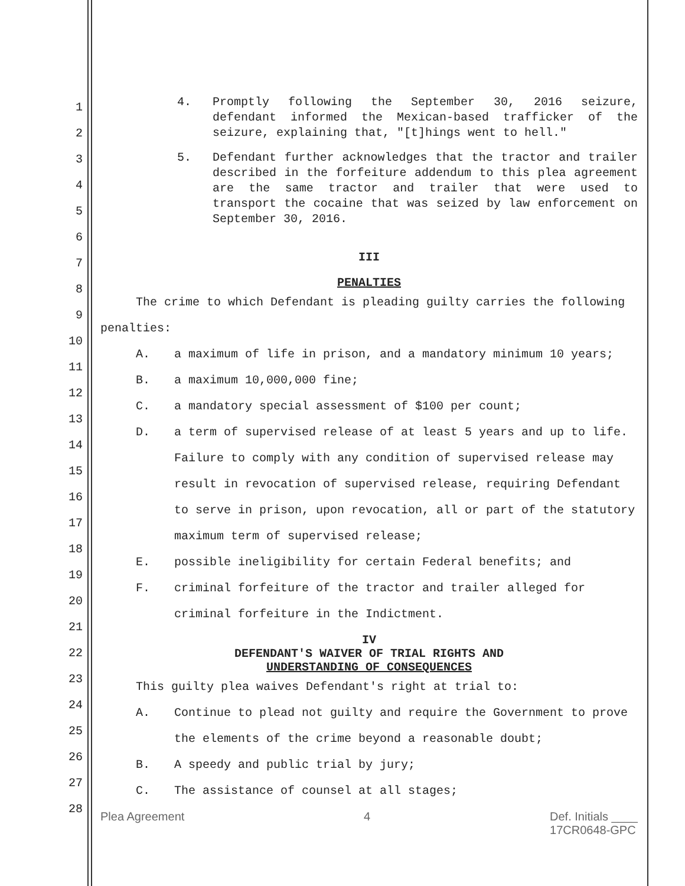1
2
3
4
5
6
7
8
9
10
11
12
13
14
15
16
17
18
19
20
21
22
23
24
25
26
27
28
4. Promptly following the September 30, 2016 seizure, defendant informed the Mexican-based trafficker of the seizure, explaining that, "[t]hings went to hell."
5. Defendant further acknowledges that the tractor and trailer described in the forfeiture addendum to this plea agreement are the same tractor and trailer that were used to transport the cocaine that was seized by law enforcement on September 30, 2016.
III
PENALTIES
The crime to which Defendant is pleading guilty carries the following penalties:
A. a maximum of life in prison, and a mandatory minimum 10 years;
B. a maximum 10,000,000 fine;
C. a mandatory special assessment of $100 per count;
D. a term of supervised release of at least 5 years and up to life. Failure to comply with any condition of supervised release may result in revocation of supervised release, requiring Defendant to serve in prison, upon revocation, all or part of the statutory maximum term of supervised release;
E. possible ineligibility for certain Federal benefits; and
F. criminal forfeiture of the tractor and trailer alleged for criminal forfeiture in the Indictment.
IV
DEFENDANT'S WAIVER OF TRIAL RIGHTS AND
UNDERSTANDING OF CONSEQUENCES
This guilty plea waives Defendant's right at trial to:
A. Continue to plead not guilty and require the Government to prove the elements of the crime beyond a reasonable doubt;
B. A speedy and public trial by jury;
C. The assistance of counsel at all stages;
Plea Agreement 4 Def. Initials ____
17CR0648-GPC